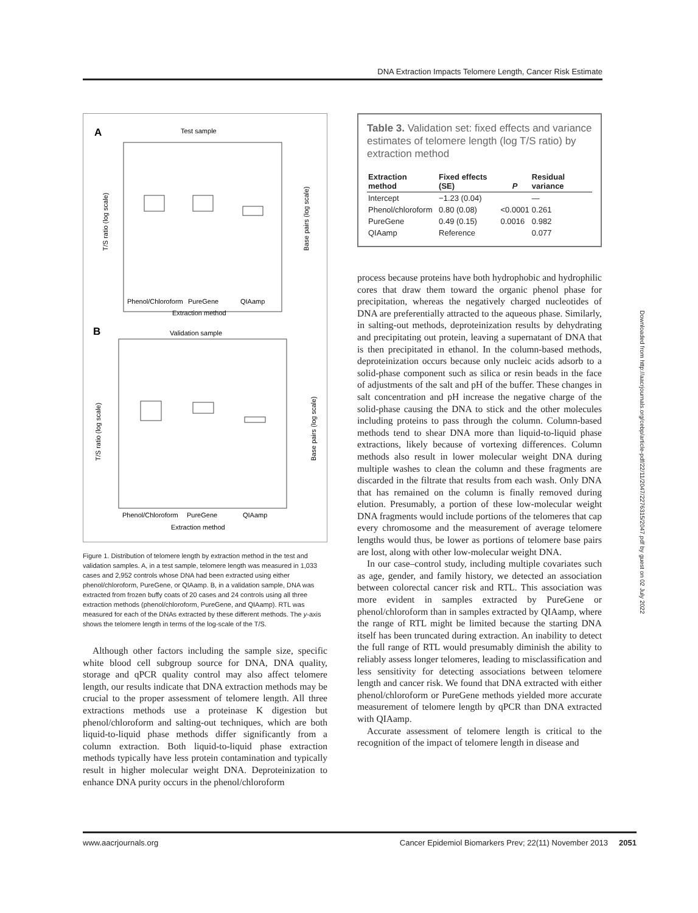DNA Extraction Impacts Telomere Length, Cancer Risk Estimate
A
Test sample
T/S ratio (log scale)
Base pairs (log scale)
Phenol/Chloroform
PureGene
QIAamp
Extraction method
B
Validation sample
T/S ratio (log scale)
Base pairs (log scale)
Phenol/Chloroform
PureGene
QIAamp
Extraction method
Figure 1. Distribution of telomere length by extraction method in the test and validation samples. A, in a test sample, telomere length was measured in 1,033 cases and 2,952 controls whose DNA had been extracted using either phenol/chloroform, PureGene, or QIAamp. B, in a validation sample, DNA was extracted from frozen buffy coats of 20 cases and 24 controls using all three extraction methods (phenol/chloroform, PureGene, and QIAamp). RTL was measured for each of the DNAs extracted by these different methods. The y-axis shows the telomere length in terms of the log-scale of the T/S.
Although other factors including the sample size, specific white blood cell subgroup source for DNA, DNA quality, storage and qPCR quality control may also affect telomere length, our results indicate that DNA extraction methods may be crucial to the proper assessment of telomere length. All three extractions methods use a proteinase K digestion but phenol/chloroform and salting-out techniques, which are both liquid-to-liquid phase methods differ significantly from a column extraction. Both liquid-to-liquid phase extraction methods typically have less protein contamination and typically result in higher molecular weight DNA. Deproteinization to enhance DNA purity occurs in the phenol/chloroform
Table 3. Validation set: fixed effects and variance estimates of telomere length (log T/S ratio) by extraction method
| Extraction method | Fixed effects (SE) | P | Residual variance |
| --- | --- | --- | --- |
| Intercept | −1.23 (0.04) | | — |
| Phenol/chloroform | 0.80 (0.08) | <0.0001 | 0.261 |
| PureGene | 0.49 (0.15) | 0.0016 | 0.982 |
| QIAamp | Reference | | 0.077 |
process because proteins have both hydrophobic and hydrophilic cores that draw them toward the organic phenol phase for precipitation, whereas the negatively charged nucleotides of DNA are preferentially attracted to the aqueous phase. Similarly, in salting-out methods, deproteinization results by dehydrating and precipitating out protein, leaving a supernatant of DNA that is then precipitated in ethanol. In the column-based methods, deproteinization occurs because only nucleic acids adsorb to a solid-phase component such as silica or resin beads in the face of adjustments of the salt and pH of the buffer. These changes in salt concentration and pH increase the negative charge of the solid-phase causing the DNA to stick and the other molecules including proteins to pass through the column. Column-based methods tend to shear DNA more than liquid-to-liquid phase extractions, likely because of vortexing differences. Column methods also result in lower molecular weight DNA during multiple washes to clean the column and these fragments are discarded in the filtrate that results from each wash. Only DNA that has remained on the column is finally removed during elution. Presumably, a portion of these low-molecular weight DNA fragments would include portions of the telomeres that cap every chromosome and the measurement of average telomere lengths would thus, be lower as portions of telomere base pairs are lost, along with other low-molecular weight DNA.
In our case–control study, including multiple covariates such as age, gender, and family history, we detected an association between colorectal cancer risk and RTL. This association was more evident in samples extracted by PureGene or phenol/chloroform than in samples extracted by QIAamp, where the range of RTL might be limited because the starting DNA itself has been truncated during extraction. An inability to detect the full range of RTL would presumably diminish the ability to reliably assess longer telomeres, leading to misclassification and less sensitivity for detecting associations between telomere length and cancer risk. We found that DNA extracted with either phenol/chloroform or PureGene methods yielded more accurate measurement of telomere length by qPCR than DNA extracted with QIAamp.
Accurate assessment of telomere length is critical to the recognition of the impact of telomere length in disease and
Downloaded from http://aacrjournals.org/cebp/article-pdf/22/11/2047/2276315/2047.pdf by guest on 02 July 2022
www.aacrjournals.org Cancer Epidemiol Biomarkers Prev; 22(11) November 2013 2051